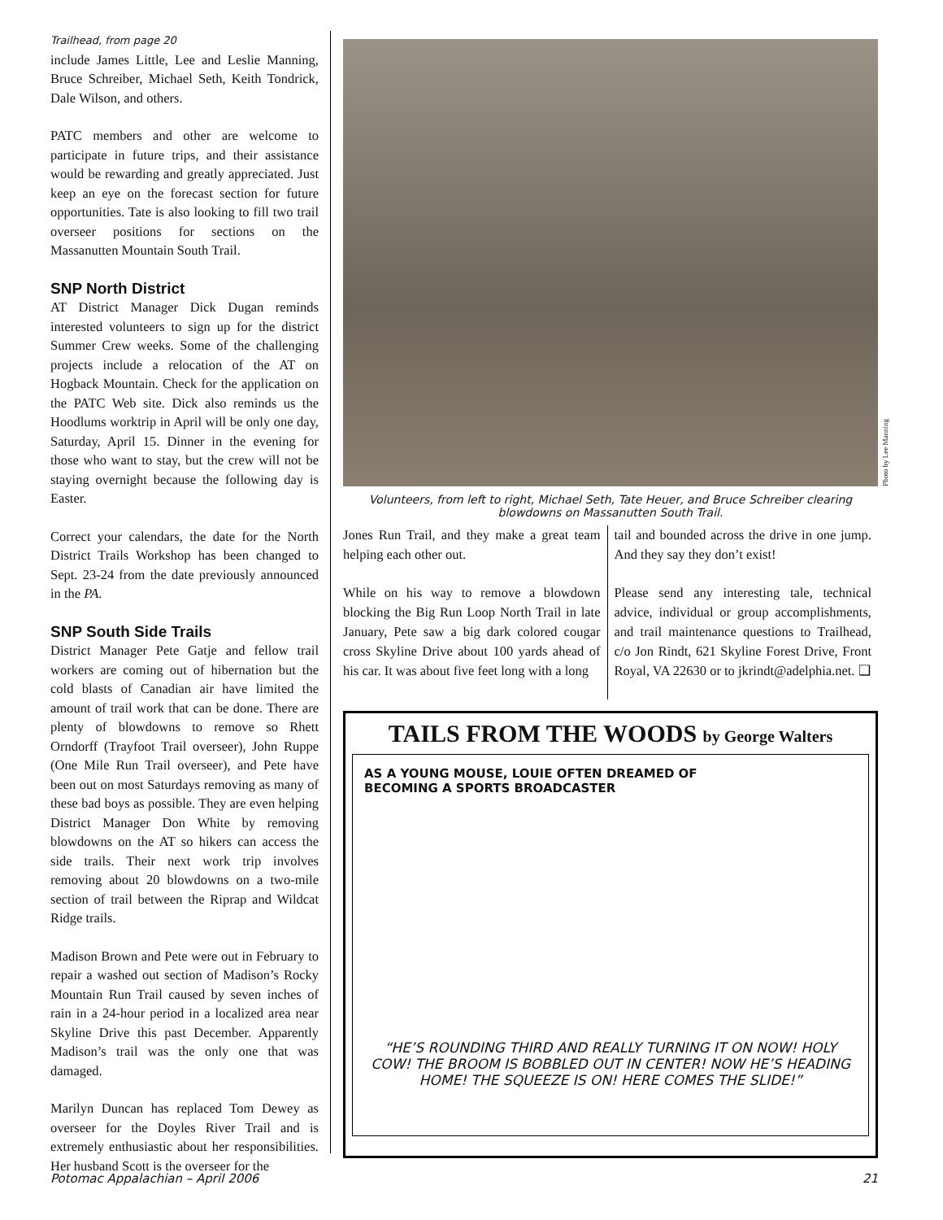Trailhead, from page 20
include James Little, Lee and Leslie Manning, Bruce Schreiber, Michael Seth, Keith Tondrick, Dale Wilson, and others.
PATC members and other are welcome to participate in future trips, and their assistance would be rewarding and greatly appreciated. Just keep an eye on the forecast section for future opportunities. Tate is also looking to fill two trail overseer positions for sections on the Massanutten Mountain South Trail.
SNP North District
AT District Manager Dick Dugan reminds interested volunteers to sign up for the district Summer Crew weeks. Some of the challenging projects include a relocation of the AT on Hogback Mountain. Check for the application on the PATC Web site. Dick also reminds us the Hoodlums worktrip in April will be only one day, Saturday, April 15. Dinner in the evening for those who want to stay, but the crew will not be staying overnight because the following day is Easter.
Correct your calendars, the date for the North District Trails Workshop has been changed to Sept. 23-24 from the date previously announced in the PA.
SNP South Side Trails
District Manager Pete Gatje and fellow trail workers are coming out of hibernation but the cold blasts of Canadian air have limited the amount of trail work that can be done. There are plenty of blowdowns to remove so Rhett Orndorff (Trayfoot Trail overseer), John Ruppe (One Mile Run Trail overseer), and Pete have been out on most Saturdays removing as many of these bad boys as possible. They are even helping District Manager Don White by removing blowdowns on the AT so hikers can access the side trails. Their next work trip involves removing about 20 blowdowns on a two-mile section of trail between the Riprap and Wildcat Ridge trails.
Madison Brown and Pete were out in February to repair a washed out section of Madison’s Rocky Mountain Run Trail caused by seven inches of rain in a 24-hour period in a localized area near Skyline Drive this past December. Apparently Madison’s trail was the only one that was damaged.
Marilyn Duncan has replaced Tom Dewey as overseer for the Doyles River Trail and is extremely enthusiastic about her responsibilities. Her husband Scott is the overseer for the
Photo by Lee Manning
Volunteers, from left to right, Michael Seth, Tate Heuer, and Bruce Schreiber clearing blowdowns on Massanutten South Trail.
Jones Run Trail, and they make a great team helping each other out.
While on his way to remove a blowdown blocking the Big Run Loop North Trail in late January, Pete saw a big dark colored cougar cross Skyline Drive about 100 yards ahead of his car. It was about five feet long with a long
tail and bounded across the drive in one jump. And they say they don’t exist!
Please send any interesting tale, technical advice, individual or group accomplishments, and trail maintenance questions to Trailhead, c/o Jon Rindt, 621 Skyline Forest Drive, Front Royal, VA 22630 or to jkrindt@adelphia.net. ❑
TAILS FROM THE WOODS by George Walters
AS A YOUNG MOUSE, LOUIE OFTEN DREAMED OF
BECOMING A SPORTS BROADCASTER
“HE’S ROUNDING THIRD AND REALLY TURNING IT ON NOW! HOLY COW! THE BROOM IS BOBBLED OUT IN CENTER! NOW HE’S HEADING HOME! THE SQUEEZE IS ON! HERE COMES THE SLIDE!”
Potomac Appalachian – April 2006 21